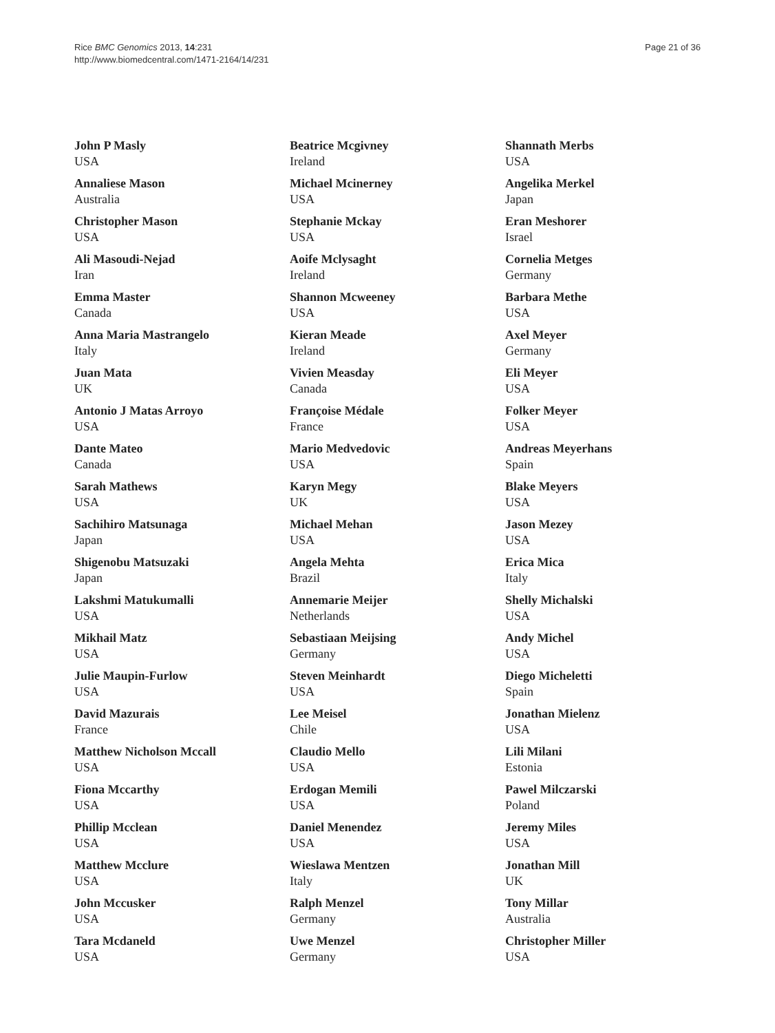Rice BMC Genomics 2013, 14:231
http://www.biomedcentral.com/1471-2164/14/231
Page 21 of 36
John P Masly
USA
Annaliese Mason
Australia
Christopher Mason
USA
Ali Masoudi-Nejad
Iran
Emma Master
Canada
Anna Maria Mastrangelo
Italy
Juan Mata
UK
Antonio J Matas Arroyo
USA
Dante Mateo
Canada
Sarah Mathews
USA
Sachihiro Matsunaga
Japan
Shigenobu Matsuzaki
Japan
Lakshmi Matukumalli
USA
Mikhail Matz
USA
Julie Maupin-Furlow
USA
David Mazurais
France
Matthew Nicholson Mccall
USA
Fiona Mccarthy
USA
Phillip Mcclean
USA
Matthew Mcclure
USA
John Mccusker
USA
Tara Mcdaneld
USA
Beatrice Mcgivney
Ireland
Michael Mcinerney
USA
Stephanie Mckay
USA
Aoife Mclysaght
Ireland
Shannon Mcweeney
USA
Kieran Meade
Ireland
Vivien Measday
Canada
Françoise Médale
France
Mario Medvedovic
USA
Karyn Megy
UK
Michael Mehan
USA
Angela Mehta
Brazil
Annemarie Meijer
Netherlands
Sebastiaan Meijsing
Germany
Steven Meinhardt
USA
Lee Meisel
Chile
Claudio Mello
USA
Erdogan Memili
USA
Daniel Menendez
USA
Wieslawa Mentzen
Italy
Ralph Menzel
Germany
Uwe Menzel
Germany
Shannath Merbs
USA
Angelika Merkel
Japan
Eran Meshorer
Israel
Cornelia Metges
Germany
Barbara Methe
USA
Axel Meyer
Germany
Eli Meyer
USA
Folker Meyer
USA
Andreas Meyerhans
Spain
Blake Meyers
USA
Jason Mezey
USA
Erica Mica
Italy
Shelly Michalski
USA
Andy Michel
USA
Diego Micheletti
Spain
Jonathan Mielenz
USA
Lili Milani
Estonia
Pawel Milczarski
Poland
Jeremy Miles
USA
Jonathan Mill
UK
Tony Millar
Australia
Christopher Miller
USA